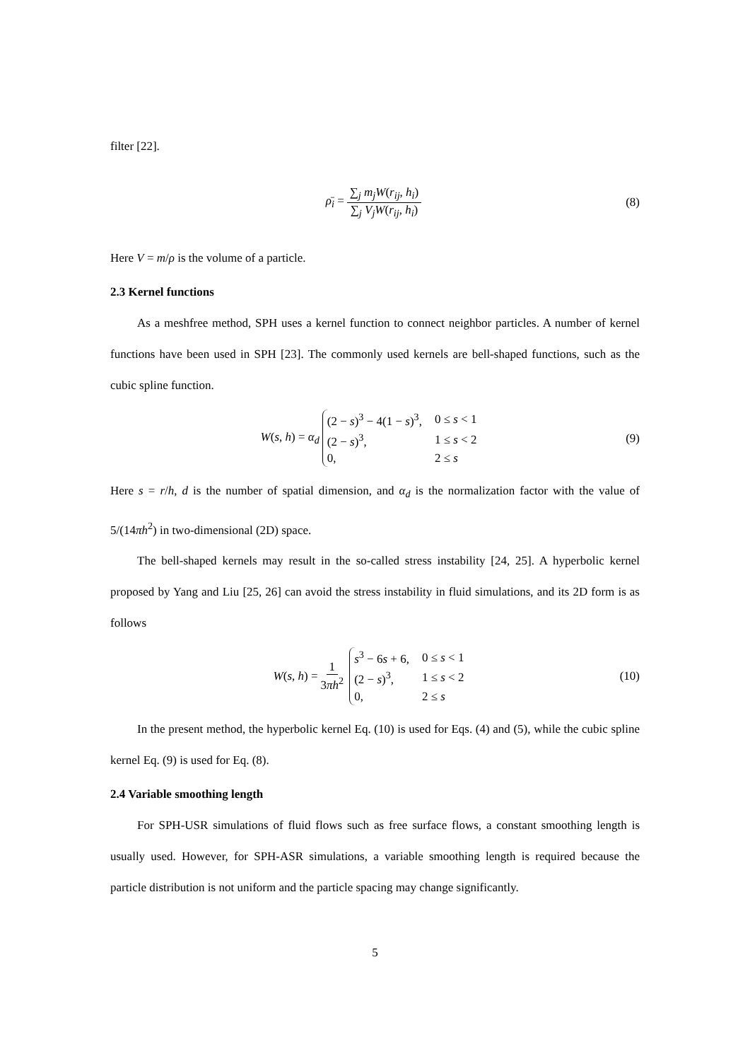filter [22].
ρ̄<sub>i</sub> = ∑<sub>j</sub> m<sub>j</sub>W(r<sub>ij</sub>, h<sub>i</sub>) ∑<sub>j</sub> V<sub>j</sub>W(r<sub>ij</sub>, h<sub>i</sub>) (8)
Here V = m/ρ is the volume of a particle.
2.3 Kernel functions
As a meshfree method, SPH uses a kernel function to connect neighbor particles. A number of kernel functions have been used in SPH [23]. The commonly used kernels are bell-shaped functions, such as the cubic spline function.
W(s, h) = α<sub>d</sub>
| (2 − s )<sup>3</sup> − 4(1 − s )<sup>3</sup>, | 0 ≤ s < 1 |
| (2 − s )<sup>3</sup>, | 1 ≤ s < 2 |
| 0, | 2 ≤ s |
(9)
Here s = r/h, d is the number of spatial dimension, and α<sub>d</sub> is the normalization factor with the value of 5/(14πh<sup>2</sup>) in two-dimensional (2D) space.
The bell-shaped kernels may result in the so-called stress instability [24, 25]. A hyperbolic kernel proposed by Yang and Liu [25, 26] can avoid the stress instability in fluid simulations, and its 2D form is as follows
W(s, h) = 1 3πh<sup>2</sup>
| s<sup>3</sup> − 6 s + 6, | 0 ≤ s < 1 |
| (2 − s )<sup>3</sup>, | 1 ≤ s < 2 |
| 0, | 2 ≤ s |
(10)
In the present method, the hyperbolic kernel Eq. (10) is used for Eqs. (4) and (5), while the cubic spline kernel Eq. (9) is used for Eq. (8).
2.4 Variable smoothing length
For SPH-USR simulations of fluid flows such as free surface flows, a constant smoothing length is usually used. However, for SPH-ASR simulations, a variable smoothing length is required because the particle distribution is not uniform and the particle spacing may change significantly.
5